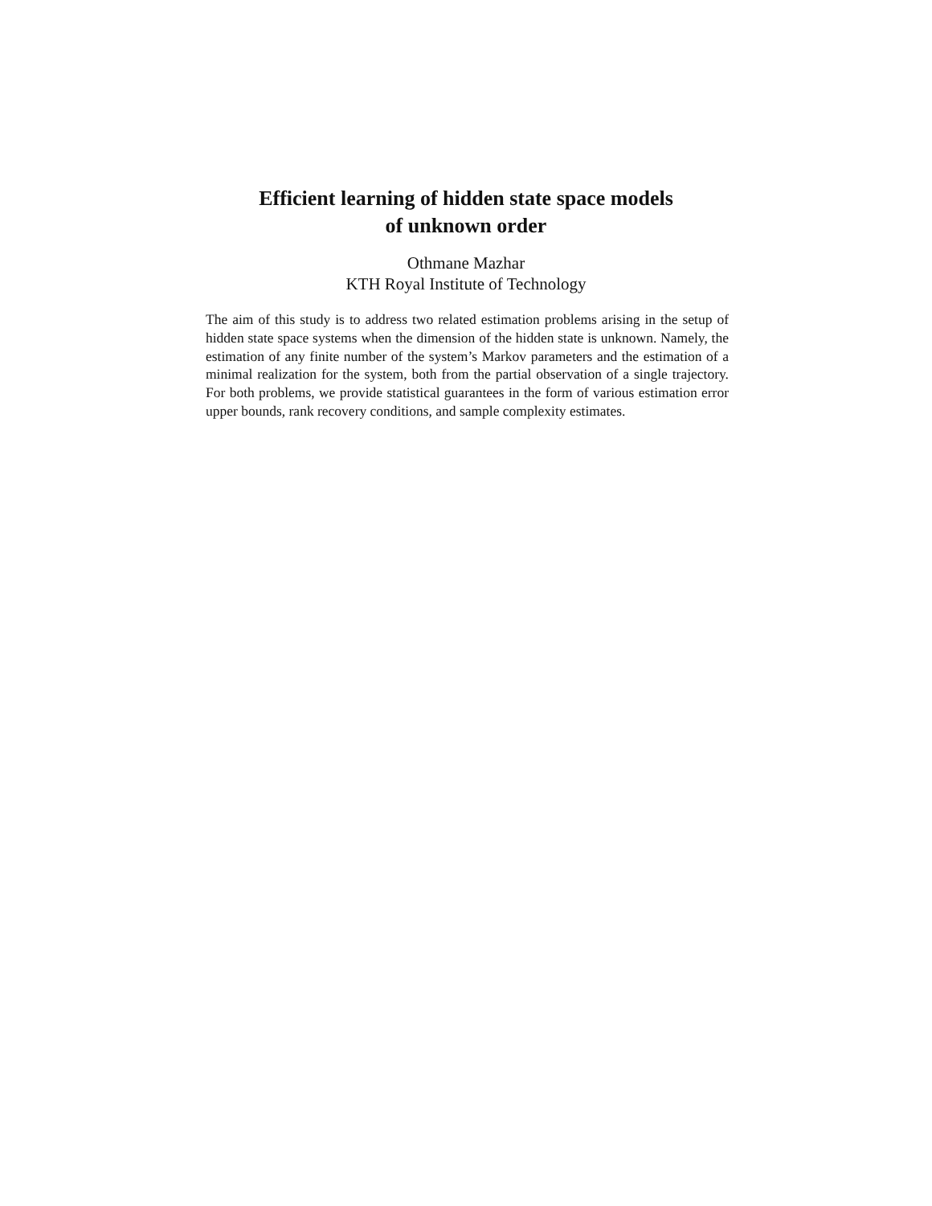Efficient learning of hidden state space models
of unknown order
Othmane Mazhar
KTH Royal Institute of Technology
The aim of this study is to address two related estimation problems arising in the setup of hidden state space systems when the dimension of the hidden state is unknown. Namely, the estimation of any finite number of the system’s Markov parameters and the estimation of a minimal realization for the system, both from the partial observation of a single trajectory. For both problems, we provide statistical guarantees in the form of various estimation error upper bounds, rank recovery conditions, and sample complexity estimates.